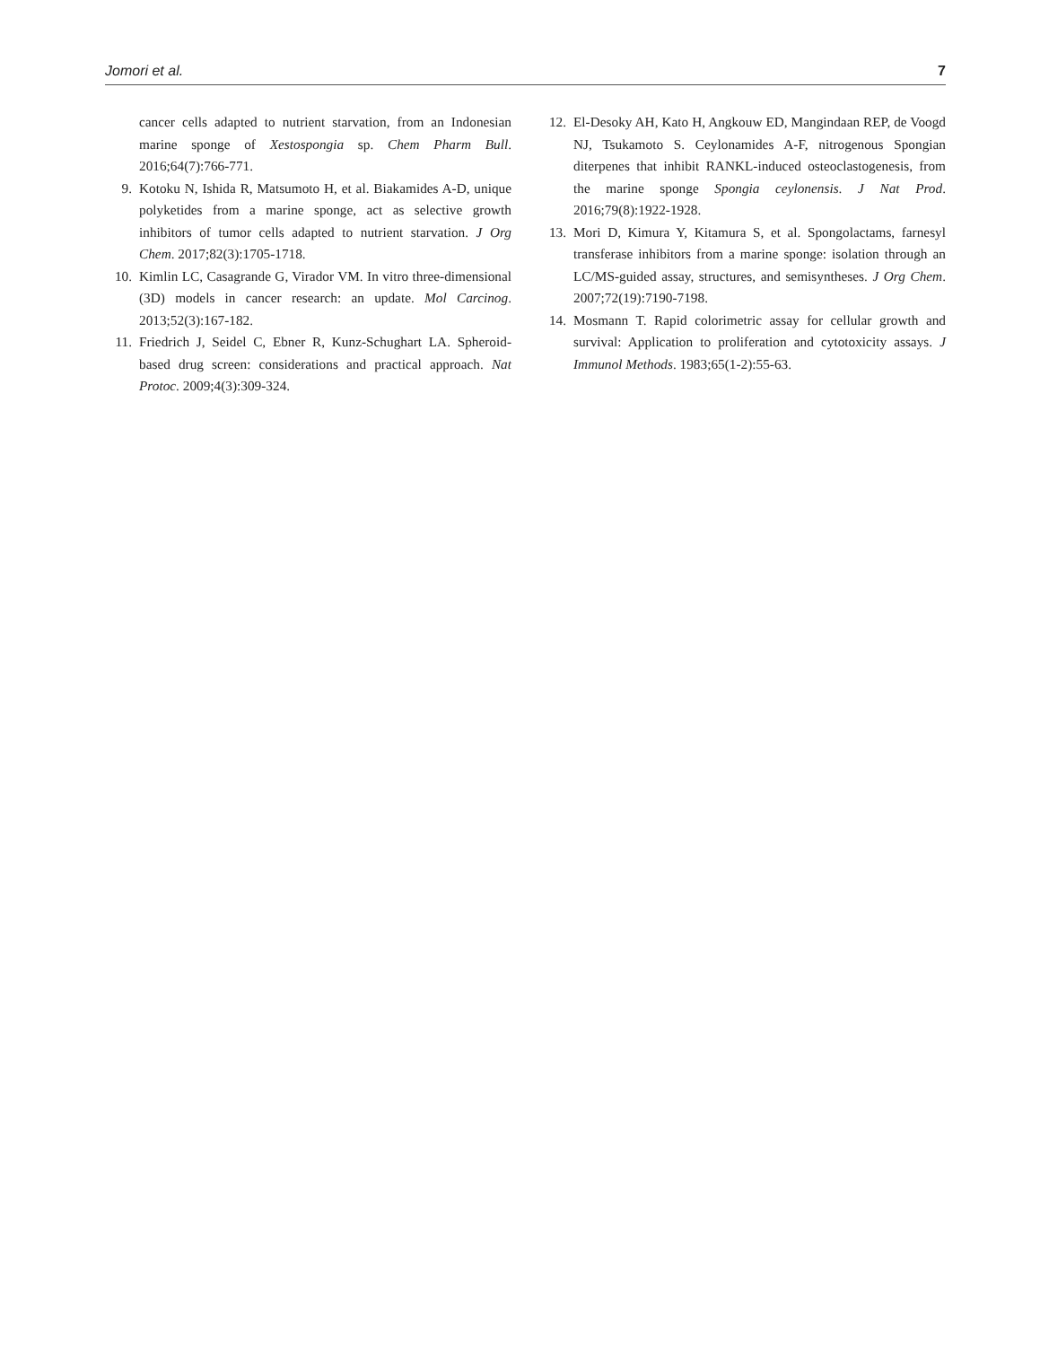Jomori et al. 7
cancer cells adapted to nutrient starvation, from an Indonesian marine sponge of Xestospongia sp. Chem Pharm Bull. 2016;64(7):766-771.
9. Kotoku N, Ishida R, Matsumoto H, et al. Biakamides A-D, unique polyketides from a marine sponge, act as selective growth inhibitors of tumor cells adapted to nutrient starvation. J Org Chem. 2017;82(3):1705-1718.
10. Kimlin LC, Casagrande G, Virador VM. In vitro three-dimensional (3D) models in cancer research: an update. Mol Carcinog. 2013;52(3):167-182.
11. Friedrich J, Seidel C, Ebner R, Kunz-Schughart LA. Spheroid-based drug screen: considerations and practical approach. Nat Protoc. 2009;4(3):309-324.
12. El-Desoky AH, Kato H, Angkouw ED, Mangindaan REP, de Voogd NJ, Tsukamoto S. Ceylonamides A-F, nitrogenous Spongian diterpenes that inhibit RANKL-induced osteoclastogenesis, from the marine sponge Spongia ceylonensis. J Nat Prod. 2016;79(8):1922-1928.
13. Mori D, Kimura Y, Kitamura S, et al. Spongolactams, farnesyl transferase inhibitors from a marine sponge: isolation through an LC/MS-guided assay, structures, and semisyntheses. J Org Chem. 2007;72(19):7190-7198.
14. Mosmann T. Rapid colorimetric assay for cellular growth and survival: Application to proliferation and cytotoxicity assays. J Immunol Methods. 1983;65(1-2):55-63.